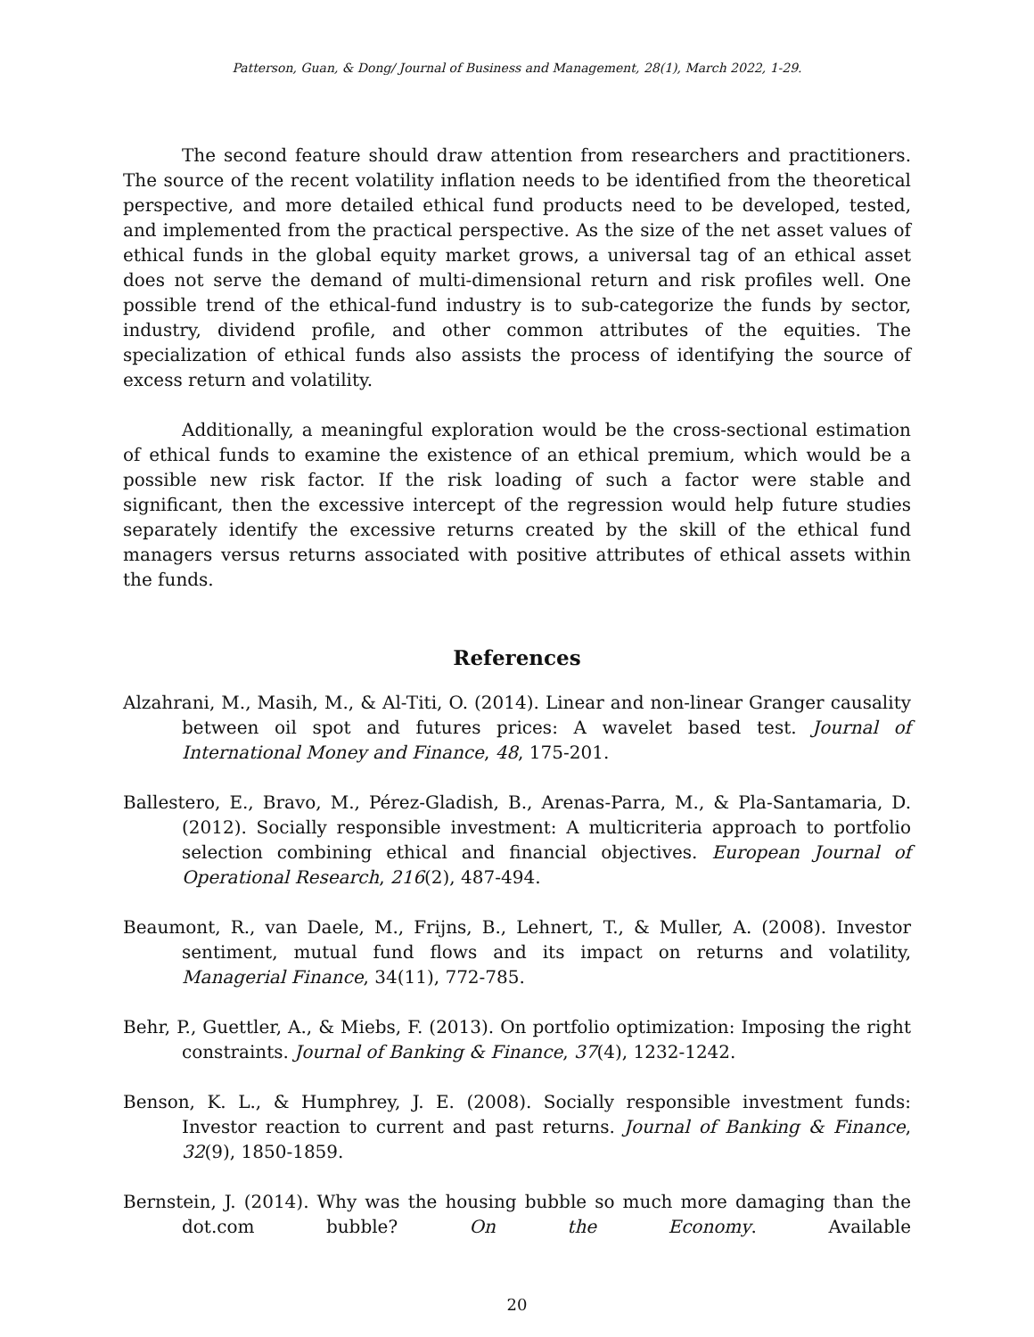Patterson, Guan, & Dong/ Journal of Business and Management, 28(1), March 2022, 1-29.
The second feature should draw attention from researchers and practitioners. The source of the recent volatility inflation needs to be identified from the theoretical perspective, and more detailed ethical fund products need to be developed, tested, and implemented from the practical perspective. As the size of the net asset values of ethical funds in the global equity market grows, a universal tag of an ethical asset does not serve the demand of multi-dimensional return and risk profiles well. One possible trend of the ethical-fund industry is to sub-categorize the funds by sector, industry, dividend profile, and other common attributes of the equities. The specialization of ethical funds also assists the process of identifying the source of excess return and volatility.
Additionally, a meaningful exploration would be the cross-sectional estimation of ethical funds to examine the existence of an ethical premium, which would be a possible new risk factor. If the risk loading of such a factor were stable and significant, then the excessive intercept of the regression would help future studies separately identify the excessive returns created by the skill of the ethical fund managers versus returns associated with positive attributes of ethical assets within the funds.
References
Alzahrani, M., Masih, M., & Al-Titi, O. (2014). Linear and non-linear Granger causality between oil spot and futures prices: A wavelet based test. Journal of International Money and Finance, 48, 175-201.
Ballestero, E., Bravo, M., Pérez-Gladish, B., Arenas-Parra, M., & Pla-Santamaria, D. (2012). Socially responsible investment: A multicriteria approach to portfolio selection combining ethical and financial objectives. European Journal of Operational Research, 216(2), 487-494.
Beaumont, R., van Daele, M., Frijns, B., Lehnert, T., & Muller, A. (2008). Investor sentiment, mutual fund flows and its impact on returns and volatility, Managerial Finance, 34(11), 772-785.
Behr, P., Guettler, A., & Miebs, F. (2013). On portfolio optimization: Imposing the right constraints. Journal of Banking & Finance, 37(4), 1232-1242.
Benson, K. L., & Humphrey, J. E. (2008). Socially responsible investment funds: Investor reaction to current and past returns. Journal of Banking & Finance, 32(9), 1850-1859.
Bernstein, J. (2014). Why was the housing bubble so much more damaging than the dot.com bubble? On the Economy. Available
20